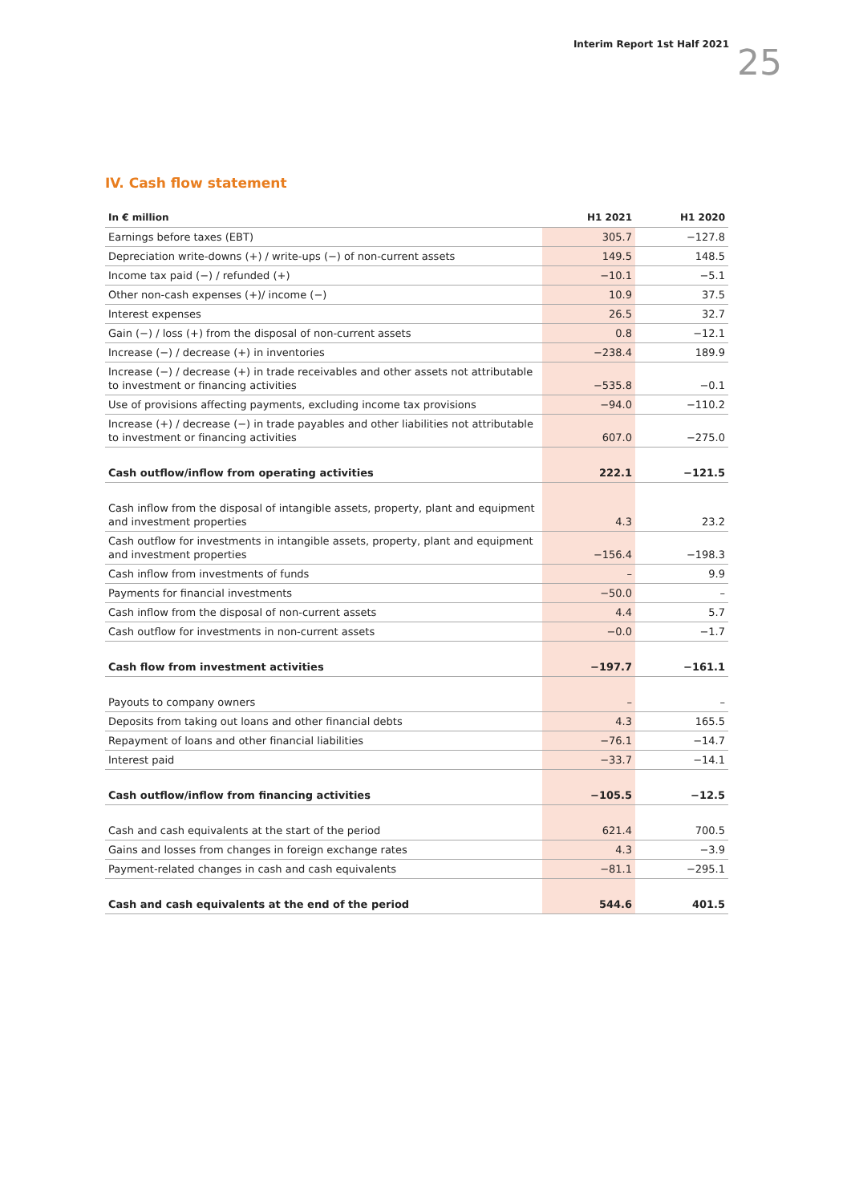Interim Report 1st Half 2021 25
IV. Cash flow statement
| In € million | H1 2021 | H1 2020 |
| --- | --- | --- |
| Earnings before taxes (EBT) | 305.7 | −127.8 |
| Depreciation write-downs (+) / write-ups (−) of non-current assets | 149.5 | 148.5 |
| Income tax paid (−) / refunded (+) | −10.1 | −5.1 |
| Other non-cash expenses (+)/ income (−) | 10.9 | 37.5 |
| Interest expenses | 26.5 | 32.7 |
| Gain (−) / loss (+) from the disposal of non-current assets | 0.8 | −12.1 |
| Increase (−) / decrease (+) in inventories | −238.4 | 189.9 |
| Increase (−) / decrease (+) in trade receivables and other assets not attributable to investment or financing activities | −535.8 | −0.1 |
| Use of provisions affecting payments, excluding income tax provisions | −94.0 | −110.2 |
| Increase (+) / decrease (−) in trade payables and other liabilities not attributable to investment or financing activities | 607.0 | −275.0 |
| Cash outflow/inflow from operating activities | 222.1 | −121.5 |
| Cash inflow from the disposal of intangible assets, property, plant and equipment and investment properties | 4.3 | 23.2 |
| Cash outflow for investments in intangible assets, property, plant and equipment and investment properties | −156.4 | −198.3 |
| Cash inflow from investments of funds | – | 9.9 |
| Payments for financial investments | −50.0 | – |
| Cash inflow from the disposal of non-current assets | 4.4 | 5.7 |
| Cash outflow for investments in non-current assets | −0.0 | −1.7 |
| Cash flow from investment activities | −197.7 | −161.1 |
| Payouts to company owners | – | – |
| Deposits from taking out loans and other financial debts | 4.3 | 165.5 |
| Repayment of loans and other financial liabilities | −76.1 | −14.7 |
| Interest paid | −33.7 | −14.1 |
| Cash outflow/inflow from financing activities | −105.5 | −12.5 |
| Cash and cash equivalents at the start of the period | 621.4 | 700.5 |
| Gains and losses from changes in foreign exchange rates | 4.3 | −3.9 |
| Payment-related changes in cash and cash equivalents | −81.1 | −295.1 |
| Cash and cash equivalents at the end of the period | 544.6 | 401.5 |